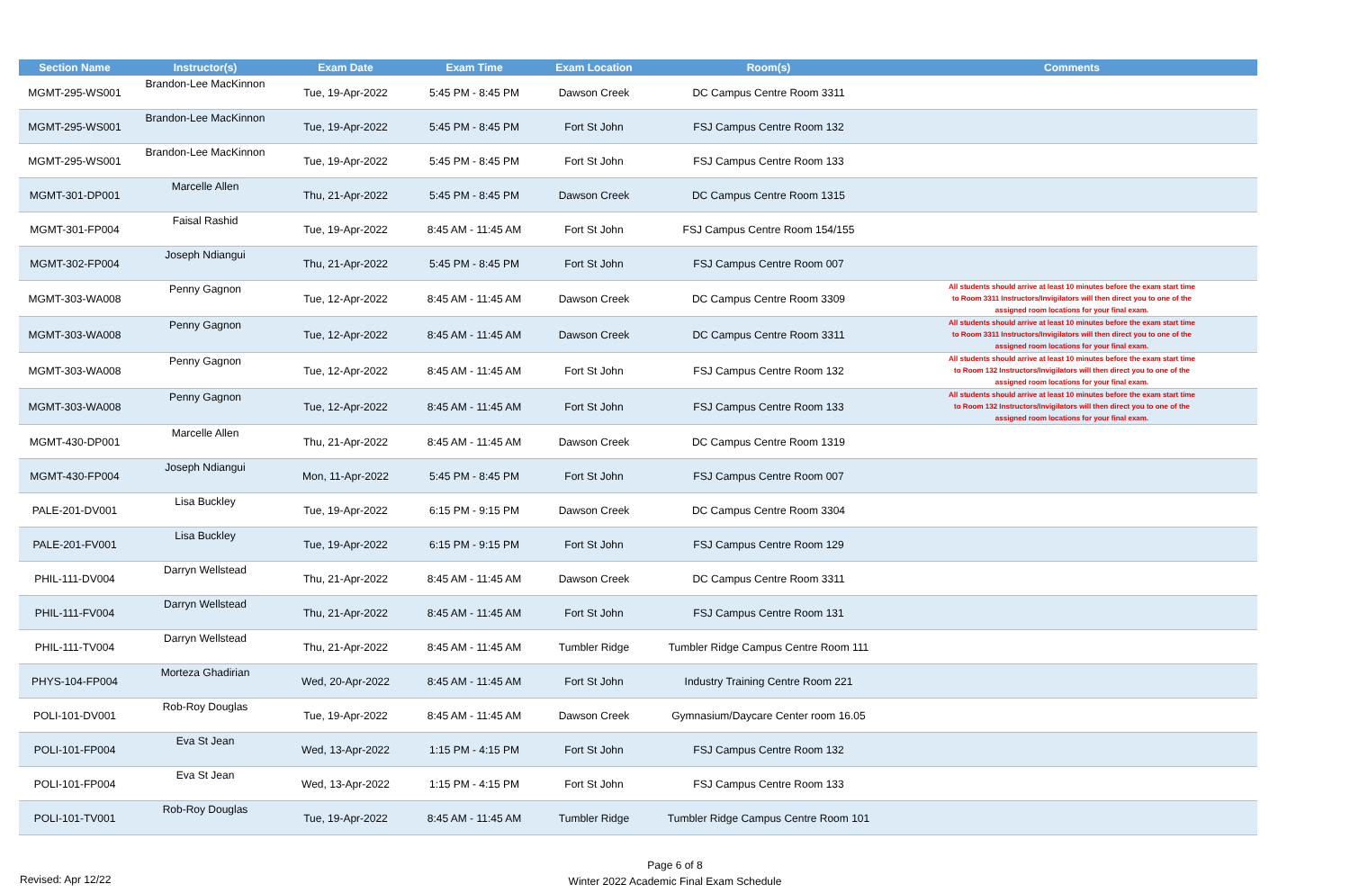| Section Name | Instructor(s) | Exam Date | Exam Time | Exam Location | Room(s) | Comments |
| --- | --- | --- | --- | --- | --- | --- |
| MGMT-295-WS001 | Brandon-Lee MacKinnon | Tue, 19-Apr-2022 | 5:45 PM - 8:45 PM | Dawson Creek | DC Campus Centre Room 3311 | |
| MGMT-295-WS001 | Brandon-Lee MacKinnon | Tue, 19-Apr-2022 | 5:45 PM - 8:45 PM | Fort St John | FSJ Campus Centre Room 132 | |
| MGMT-295-WS001 | Brandon-Lee MacKinnon | Tue, 19-Apr-2022 | 5:45 PM - 8:45 PM | Fort St John | FSJ Campus Centre Room 133 | |
| MGMT-301-DP001 | Marcelle Allen | Thu, 21-Apr-2022 | 5:45 PM - 8:45 PM | Dawson Creek | DC Campus Centre Room 1315 | |
| MGMT-301-FP004 | Faisal Rashid | Tue, 19-Apr-2022 | 8:45 AM - 11:45 AM | Fort St John | FSJ Campus Centre Room 154/155 | |
| MGMT-302-FP004 | Joseph Ndiangui | Thu, 21-Apr-2022 | 5:45 PM - 8:45 PM | Fort St John | FSJ Campus Centre Room 007 | |
| MGMT-303-WA008 | Penny Gagnon | Tue, 12-Apr-2022 | 8:45 AM - 11:45 AM | Dawson Creek | DC Campus Centre Room 3309 | All students should arrive at least 10 minutes before the exam start time to Room 3311 Instructors/Invigilators will then direct you to one of the assigned room locations for your final exam. |
| MGMT-303-WA008 | Penny Gagnon | Tue, 12-Apr-2022 | 8:45 AM - 11:45 AM | Dawson Creek | DC Campus Centre Room 3311 | All students should arrive at least 10 minutes before the exam start time to Room 3311 Instructors/Invigilators will then direct you to one of the assigned room locations for your final exam. |
| MGMT-303-WA008 | Penny Gagnon | Tue, 12-Apr-2022 | 8:45 AM - 11:45 AM | Fort St John | FSJ Campus Centre Room 132 | All students should arrive at least 10 minutes before the exam start time to Room 132 Instructors/Invigilators will then direct you to one of the assigned room locations for your final exam. |
| MGMT-303-WA008 | Penny Gagnon | Tue, 12-Apr-2022 | 8:45 AM - 11:45 AM | Fort St John | FSJ Campus Centre Room 133 | All students should arrive at least 10 minutes before the exam start time to Room 132 Instructors/Invigilators will then direct you to one of the assigned room locations for your final exam. |
| MGMT-430-DP001 | Marcelle Allen | Thu, 21-Apr-2022 | 8:45 AM - 11:45 AM | Dawson Creek | DC Campus Centre Room 1319 | |
| MGMT-430-FP004 | Joseph Ndiangui | Mon, 11-Apr-2022 | 5:45 PM - 8:45 PM | Fort St John | FSJ Campus Centre Room 007 | |
| PALE-201-DV001 | Lisa Buckley | Tue, 19-Apr-2022 | 6:15 PM - 9:15 PM | Dawson Creek | DC Campus Centre Room 3304 | |
| PALE-201-FV001 | Lisa Buckley | Tue, 19-Apr-2022 | 6:15 PM - 9:15 PM | Fort St John | FSJ Campus Centre Room 129 | |
| PHIL-111-DV004 | Darryn Wellstead | Thu, 21-Apr-2022 | 8:45 AM - 11:45 AM | Dawson Creek | DC Campus Centre Room 3311 | |
| PHIL-111-FV004 | Darryn Wellstead | Thu, 21-Apr-2022 | 8:45 AM - 11:45 AM | Fort St John | FSJ Campus Centre Room 131 | |
| PHIL-111-TV004 | Darryn Wellstead | Thu, 21-Apr-2022 | 8:45 AM - 11:45 AM | Tumbler Ridge | Tumbler Ridge Campus Centre Room 111 | |
| PHYS-104-FP004 | Morteza Ghadirian | Wed, 20-Apr-2022 | 8:45 AM - 11:45 AM | Fort St John | Industry Training Centre Room 221 | |
| POLI-101-DV001 | Rob-Roy Douglas | Tue, 19-Apr-2022 | 8:45 AM - 11:45 AM | Dawson Creek | Gymnasium/Daycare Center room 16.05 | |
| POLI-101-FP004 | Eva St Jean | Wed, 13-Apr-2022 | 1:15 PM - 4:15 PM | Fort St John | FSJ Campus Centre Room 132 | |
| POLI-101-FP004 | Eva St Jean | Wed, 13-Apr-2022 | 1:15 PM - 4:15 PM | Fort St John | FSJ Campus Centre Room 133 | |
| POLI-101-TV001 | Rob-Roy Douglas | Tue, 19-Apr-2022 | 8:45 AM - 11:45 AM | Tumbler Ridge | Tumbler Ridge Campus Centre Room 101 | |
Revised: Apr 12/22
Page 6 of 8
Winter 2022 Academic Final Exam Schedule